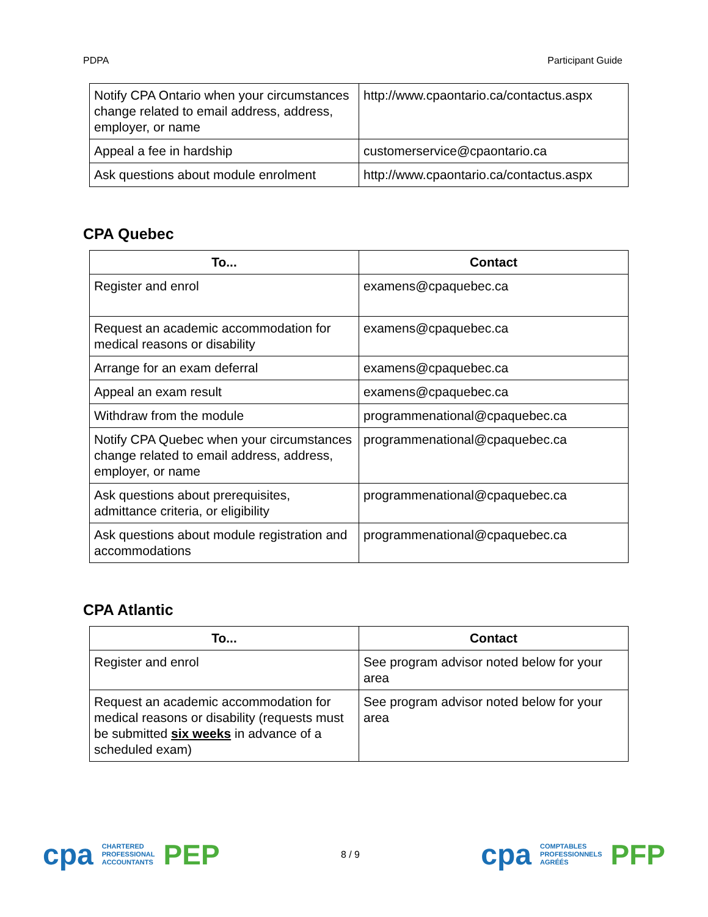PDPA Participant Guide
| Notify CPA Ontario when your circumstances change related to email address, address, employer, or name | http://www.cpaontario.ca/contactus.aspx |
| Appeal a fee in hardship | customerservice@cpaontario.ca |
| Ask questions about module enrolment | http://www.cpaontario.ca/contactus.aspx |
CPA Quebec
| To... | Contact |
| --- | --- |
| Register and enrol | examens@cpaquebec.ca |
| Request an academic accommodation for medical reasons or disability | examens@cpaquebec.ca |
| Arrange for an exam deferral | examens@cpaquebec.ca |
| Appeal an exam result | examens@cpaquebec.ca |
| Withdraw from the module | programmenational@cpaquebec.ca |
| Notify CPA Quebec when your circumstances change related to email address, address, employer, or name | programmenational@cpaquebec.ca |
| Ask questions about prerequisites, admittance criteria, or eligibility | programmenational@cpaquebec.ca |
| Ask questions about module registration and accommodations | programmenational@cpaquebec.ca |
CPA Atlantic
| To... | Contact |
| --- | --- |
| Register and enrol | See program advisor noted below for your area |
| Request an academic accommodation for medical reasons or disability (requests must be submitted six weeks in advance of a scheduled exam) | See program advisor noted below for your area |
cpa CHARTERED
PROFESSIONAL
ACCOUNTANTS PEP
8 / 9
cpa COMPTABLES
PROFESSIONNELS
AGRÉÉS PFP